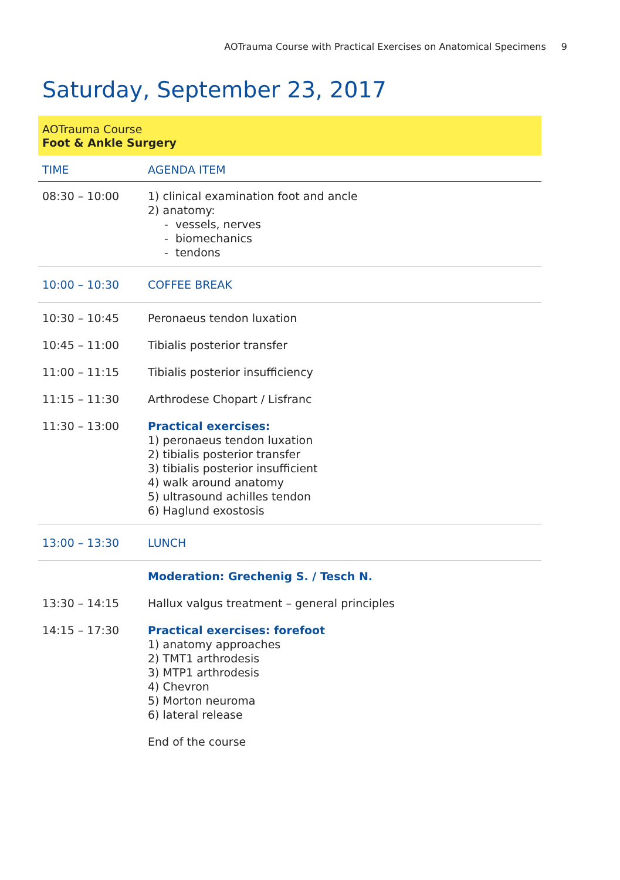AOTrauma Course with Practical Exercises on Anatomical Specimens 9
Saturday, September 23, 2017
AOTrauma Course
Foot & Ankle Surgery
| TIME | AGENDA ITEM |
| --- | --- |
| 08:30 – 10:00 | 1) clinical examination foot and ancle 2) anatomy: - vessels, nerves - biomechanics - tendons |
| 10:00 – 10:30 | COFFEE BREAK |
| 10:30 – 10:45 | Peronaeus tendon luxation |
| 10:45 – 11:00 | Tibialis posterior transfer |
| 11:00 – 11:15 | Tibialis posterior insufficiency |
| 11:15 – 11:30 | Arthrodese Chopart / Lisfranc |
| 11:30 – 13:00 | Practical exercises: 1) peronaeus tendon luxation 2) tibialis posterior transfer 3) tibialis posterior insufficient 4) walk around anatomy 5) ultrasound achilles tendon 6) Haglund exostosis |
| 13:00 – 13:30 | LUNCH |
| | Moderation: Grechenig S. / Tesch N. |
| 13:30 – 14:15 | Hallux valgus treatment – general principles |
| 14:15 – 17:30 | Practical exercises: forefoot 1) anatomy approaches 2) TMT1 arthrodesis 3) MTP1 arthrodesis 4) Chevron 5) Morton neuroma 6) lateral release |
| | End of the course |